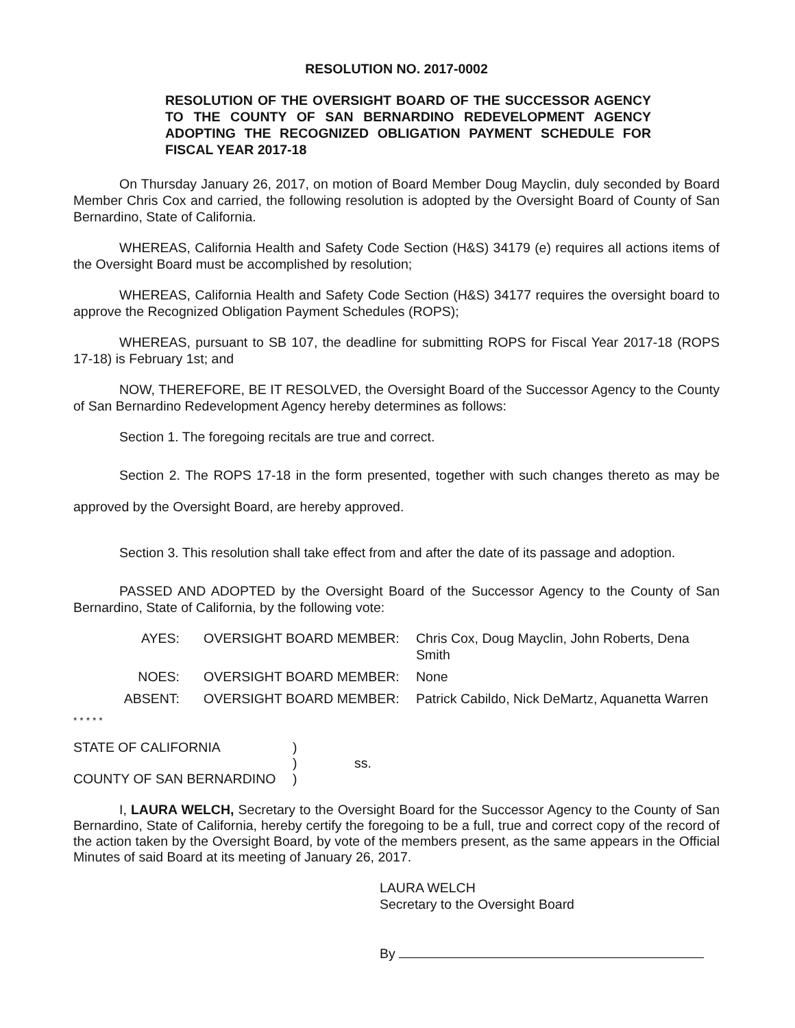RESOLUTION NO. 2017-0002
RESOLUTION OF THE OVERSIGHT BOARD OF THE SUCCESSOR AGENCY TO THE COUNTY OF SAN BERNARDINO REDEVELOPMENT AGENCY ADOPTING THE RECOGNIZED OBLIGATION PAYMENT SCHEDULE FOR FISCAL YEAR 2017-18
On Thursday January 26, 2017, on motion of Board Member Doug Mayclin, duly seconded by Board Member Chris Cox and carried, the following resolution is adopted by the Oversight Board of County of San Bernardino, State of California.
WHEREAS, California Health and Safety Code Section (H&S) 34179 (e) requires all actions items of the Oversight Board must be accomplished by resolution;
WHEREAS, California Health and Safety Code Section (H&S) 34177 requires the oversight board to approve the Recognized Obligation Payment Schedules (ROPS);
WHEREAS, pursuant to SB 107, the deadline for submitting ROPS for Fiscal Year 2017-18 (ROPS 17-18) is February 1st; and
NOW, THEREFORE, BE IT RESOLVED, the Oversight Board of the Successor Agency to the County of San Bernardino Redevelopment Agency hereby determines as follows:
Section 1. The foregoing recitals are true and correct.
Section 2. The ROPS 17-18 in the form presented, together with such changes thereto as may be approved by the Oversight Board, are hereby approved.
Section 3. This resolution shall take effect from and after the date of its passage and adoption.
PASSED AND ADOPTED by the Oversight Board of the Successor Agency to the County of San Bernardino, State of California, by the following vote:
AYES:
OVERSIGHT BOARD MEMBER:
Chris Cox, Doug Mayclin, John Roberts, Dena Smith
NOES:
OVERSIGHT BOARD MEMBER:
None
ABSENT:
OVERSIGHT BOARD MEMBER:
Patrick Cabildo, Nick DeMartz, Aquanetta Warren
* * * * *
STATE OF CALIFORNIA
COUNTY OF SAN BERNARDINO
)
)
)
ss.
I, LAURA WELCH, Secretary to the Oversight Board for the Successor Agency to the County of San Bernardino, State of California, hereby certify the foregoing to be a full, true and correct copy of the record of the action taken by the Oversight Board, by vote of the members present, as the same appears in the Official Minutes of said Board at its meeting of January 26, 2017.
LAURA WELCH
Secretary to the Oversight Board
By